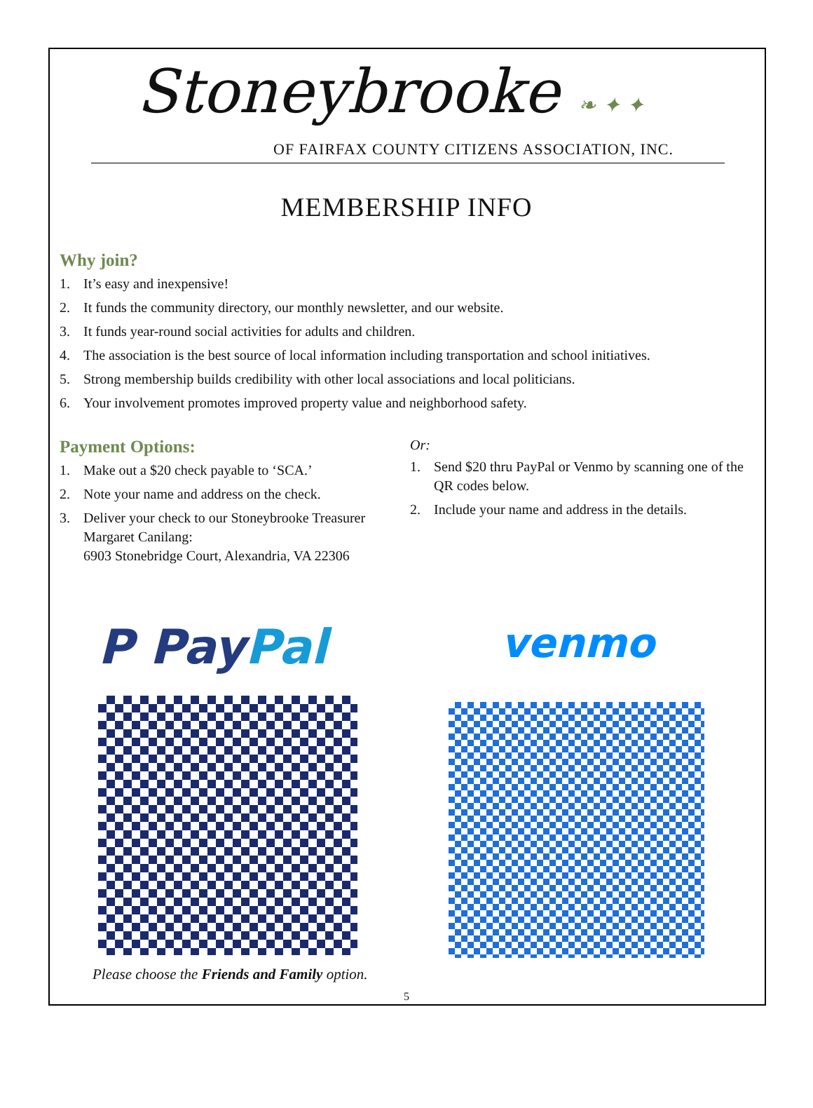Stoneybrooke ❧ ✦ ✦
OF FAIRFAX COUNTY CITIZENS ASSOCIATION, INC.
MEMBERSHIP INFO
Why join?
1. It’s easy and inexpensive!
2. It funds the community directory, our monthly newsletter, and our website.
3. It funds year-round social activities for adults and children.
4. The association is the best source of local information including transportation and school initiatives.
5. Strong membership builds credibility with other local associations and local politicians.
6. Your involvement promotes improved property value and neighborhood safety.
Payment Options:
1. Make out a $20 check payable to ‘SCA.’
2. Note your name and address on the check.
3. Deliver your check to our Stoneybrooke Treasurer Margaret Canilang:
6903 Stonebridge Court, Alexandria, VA 22306
Or:
1. Send $20 thru PayPal or Venmo by scanning one of the QR codes below.
2. Include your name and address in the details.
P PayPal
Please choose the Friends and Family option.
venmo
5